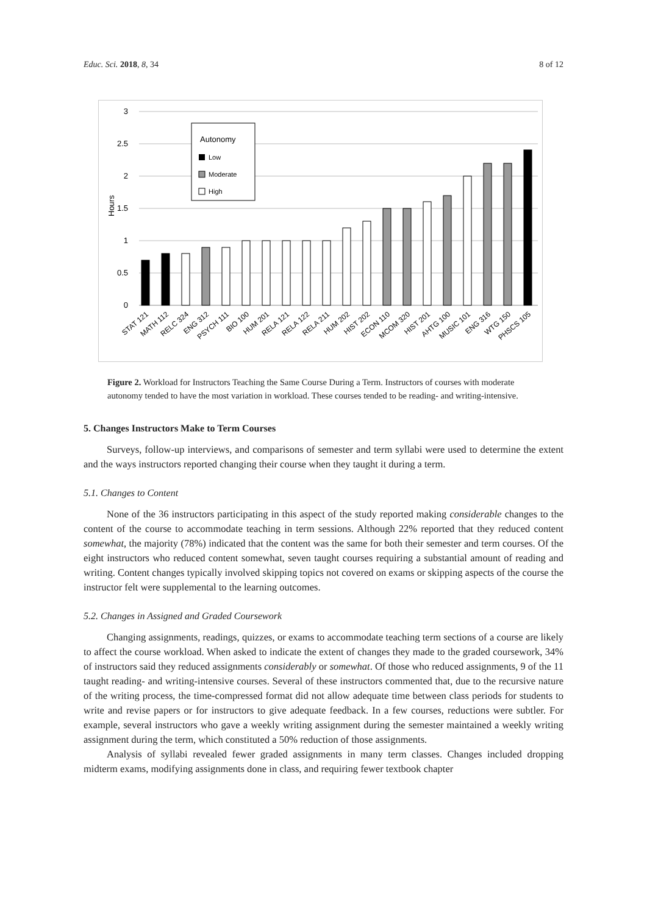Educ. Sci. 2018, 8, 34 8 of 12
3
2.5
2
1.5
1
0.5
0
Hours
Autonomy
Low
Moderate
High
STAT 121
MATH 112
RELC 324
ENG 312
PSYCH 111
BIO 100
HUM 201
RELA 121
RELA 122
RELA 211
HUM 202
HIST 202
ECON 110
MCOM 320
HIST 201
AHTG 100
MUSIC 101
ENG 316
WTG 150
PHSCS 105
Figure 2. Workload for Instructors Teaching the Same Course During a Term. Instructors of courses with moderate autonomy tended to have the most variation in workload. These courses tended to be reading- and writing-intensive.
5. Changes Instructors Make to Term Courses
Surveys, follow-up interviews, and comparisons of semester and term syllabi were used to determine the extent and the ways instructors reported changing their course when they taught it during a term.
5.1. Changes to Content
None of the 36 instructors participating in this aspect of the study reported making considerable changes to the content of the course to accommodate teaching in term sessions. Although 22% reported that they reduced content somewhat, the majority (78%) indicated that the content was the same for both their semester and term courses. Of the eight instructors who reduced content somewhat, seven taught courses requiring a substantial amount of reading and writing. Content changes typically involved skipping topics not covered on exams or skipping aspects of the course the instructor felt were supplemental to the learning outcomes.
5.2. Changes in Assigned and Graded Coursework
Changing assignments, readings, quizzes, or exams to accommodate teaching term sections of a course are likely to affect the course workload. When asked to indicate the extent of changes they made to the graded coursework, 34% of instructors said they reduced assignments considerably or somewhat. Of those who reduced assignments, 9 of the 11 taught reading- and writing-intensive courses. Several of these instructors commented that, due to the recursive nature of the writing process, the time-compressed format did not allow adequate time between class periods for students to write and revise papers or for instructors to give adequate feedback. In a few courses, reductions were subtler. For example, several instructors who gave a weekly writing assignment during the semester maintained a weekly writing assignment during the term, which constituted a 50% reduction of those assignments.
Analysis of syllabi revealed fewer graded assignments in many term classes. Changes included dropping midterm exams, modifying assignments done in class, and requiring fewer textbook chapter